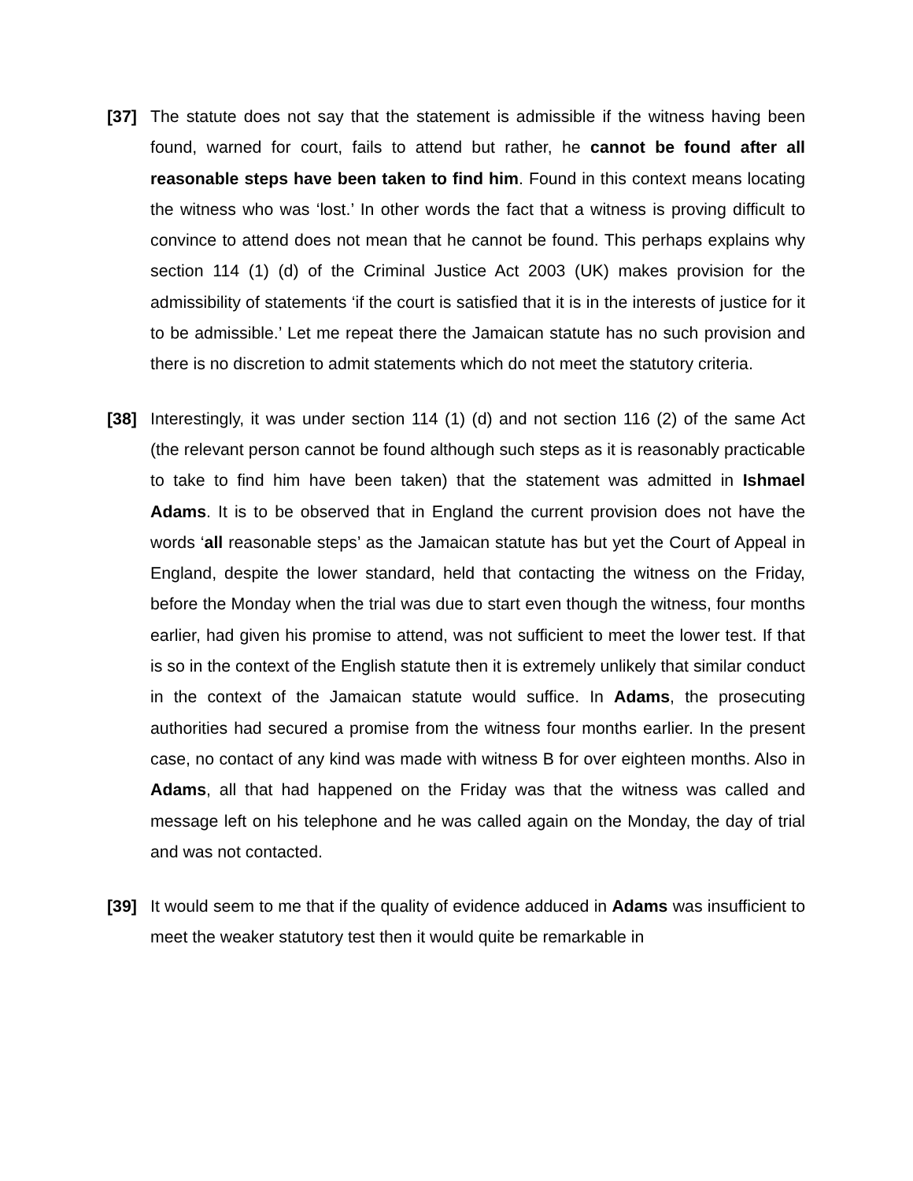[37] The statute does not say that the statement is admissible if the witness having been found, warned for court, fails to attend but rather, he cannot be found after all reasonable steps have been taken to find him. Found in this context means locating the witness who was ‘lost.’ In other words the fact that a witness is proving difficult to convince to attend does not mean that he cannot be found. This perhaps explains why section 114 (1) (d) of the Criminal Justice Act 2003 (UK) makes provision for the admissibility of statements ‘if the court is satisfied that it is in the interests of justice for it to be admissible.’ Let me repeat there the Jamaican statute has no such provision and there is no discretion to admit statements which do not meet the statutory criteria.
[38] Interestingly, it was under section 114 (1) (d) and not section 116 (2) of the same Act (the relevant person cannot be found although such steps as it is reasonably practicable to take to find him have been taken) that the statement was admitted in Ishmael Adams. It is to be observed that in England the current provision does not have the words ‘all reasonable steps’ as the Jamaican statute has but yet the Court of Appeal in England, despite the lower standard, held that contacting the witness on the Friday, before the Monday when the trial was due to start even though the witness, four months earlier, had given his promise to attend, was not sufficient to meet the lower test. If that is so in the context of the English statute then it is extremely unlikely that similar conduct in the context of the Jamaican statute would suffice. In Adams, the prosecuting authorities had secured a promise from the witness four months earlier. In the present case, no contact of any kind was made with witness B for over eighteen months. Also in Adams, all that had happened on the Friday was that the witness was called and message left on his telephone and he was called again on the Monday, the day of trial and was not contacted.
[39] It would seem to me that if the quality of evidence adduced in Adams was insufficient to meet the weaker statutory test then it would quite be remarkable in